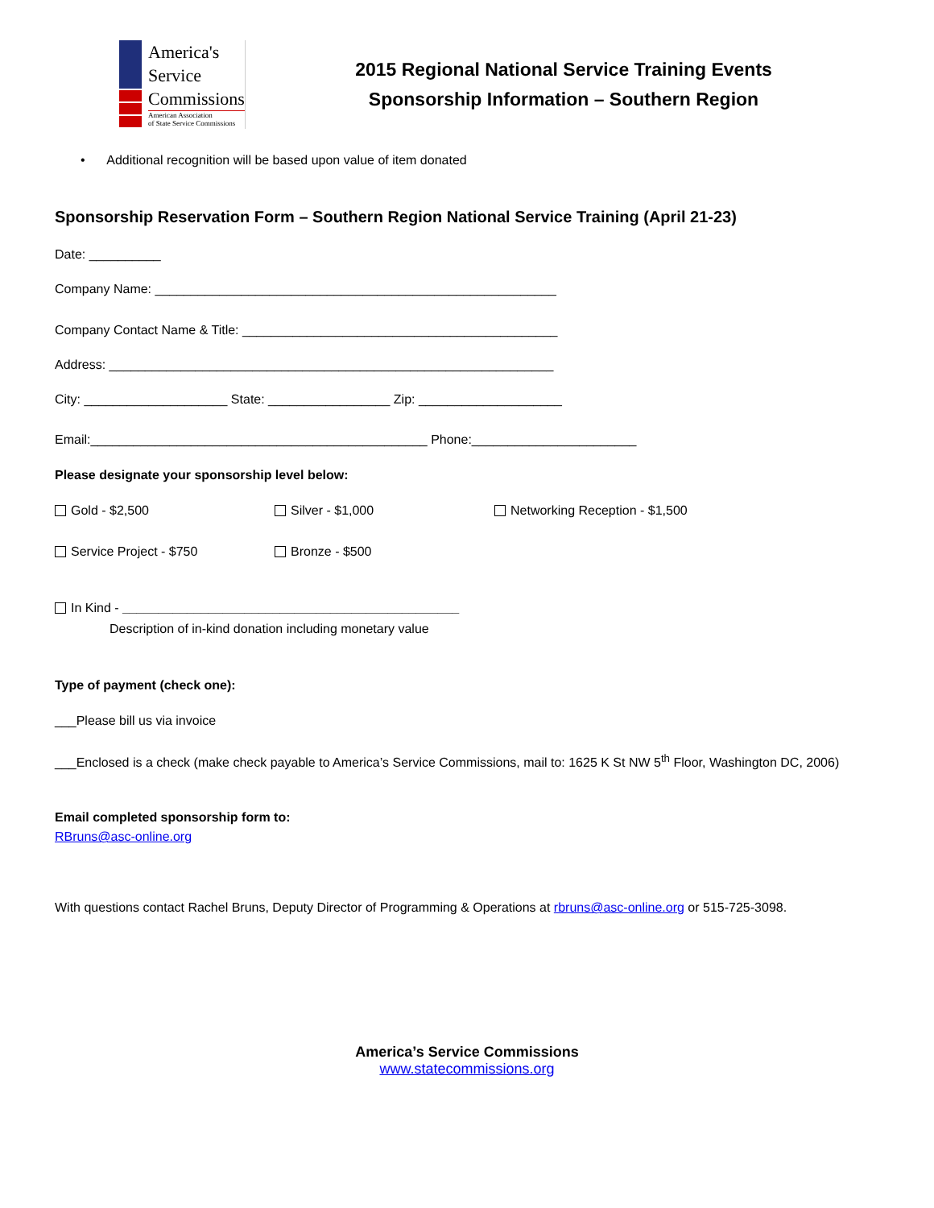America's
Service
Commissions
American Association
of State Service Commissions
2015 Regional National Service Training Events
Sponsorship Information – Southern Region
• Additional recognition will be based upon value of item donated
Sponsorship Reservation Form – Southern Region National Service Training (April 21-23)
Date: __________
Company Name: ________________________________________________________
Company Contact Name & Title: ____________________________________________
Address: ______________________________________________________________
City: ____________________ State: _________________ Zip: ____________________
Email:_______________________________________________ Phone:_______________________
Please designate your sponsorship level below:
Gold - $2,500 Silver - $1,000 Networking Reception - $1,500
Service Project - $750 Bronze - $500
In Kind - _______________________________________________
Description of in-kind donation including monetary value
Type of payment (check one):
___Please bill us via invoice
___Enclosed is a check (make check payable to America’s Service Commissions, mail to: 1625 K St NW 5<sup>th</sup> Floor, Washington DC, 2006)
Email completed sponsorship form to:
RBruns@asc-online.org
With questions contact Rachel Bruns, Deputy Director of Programming & Operations at rbruns@asc-online.org or 515-725-3098.
America’s Service Commissions
www.statecommissions.org